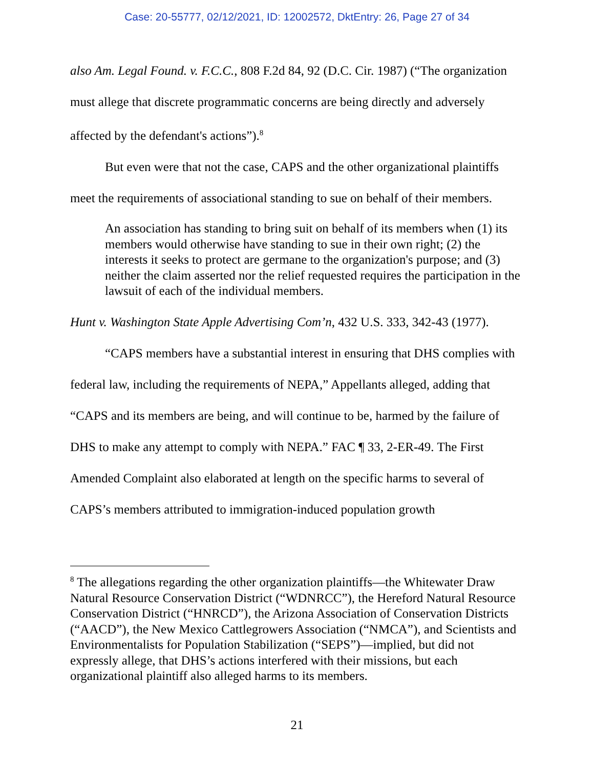Case: 20-55777, 02/12/2021, ID: 12002572, DktEntry: 26, Page 27 of 34
also Am. Legal Found. v. F.C.C., 808 F.2d 84, 92 (D.C. Cir. 1987) (“The organization must allege that discrete programmatic concerns are being directly and adversely affected by the defendant's actions”).<sup>8</sup>
But even were that not the case, CAPS and the other organizational plaintiffs meet the requirements of associational standing to sue on behalf of their members.
An association has standing to bring suit on behalf of its members when (1) its members would otherwise have standing to sue in their own right; (2) the interests it seeks to protect are germane to the organization's purpose; and (3) neither the claim asserted nor the relief requested requires the participation in the lawsuit of each of the individual members.
Hunt v. Washington State Apple Advertising Com’n, 432 U.S. 333, 342-43 (1977).
“CAPS members have a substantial interest in ensuring that DHS complies with federal law, including the requirements of NEPA,” Appellants alleged, adding that “CAPS and its members are being, and will continue to be, harmed by the failure of DHS to make any attempt to comply with NEPA.” FAC ¶ 33, 2-ER-49. The First Amended Complaint also elaborated at length on the specific harms to several of CAPS’s members attributed to immigration-induced population growth
<sup>8</sup> The allegations regarding the other organization plaintiffs—the Whitewater Draw Natural Resource Conservation District (“WDNRCC”), the Hereford Natural Resource Conservation District (“HNRCD”), the Arizona Association of Conservation Districts (“AACD”), the New Mexico Cattlegrowers Association (“NMCA”), and Scientists and Environmentalists for Population Stabilization (“SEPS”)—implied, but did not expressly allege, that DHS’s actions interfered with their missions, but each organizational plaintiff also alleged harms to its members.
21